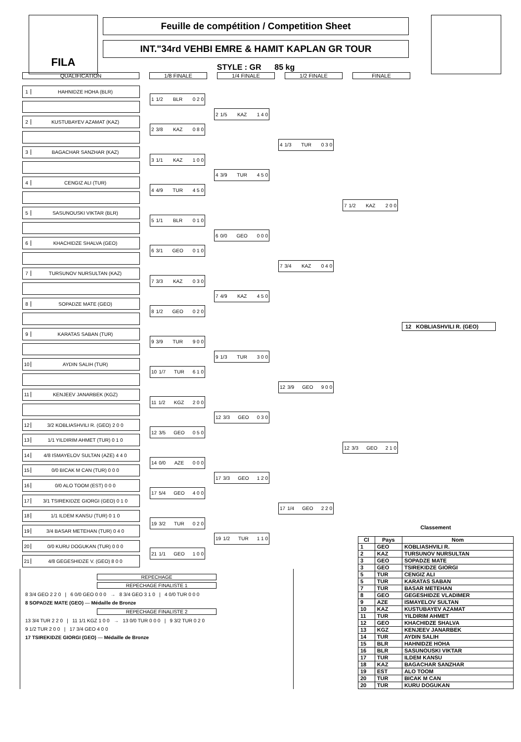FILA
Feuille de compétition / Competition Sheet
INT."34rd VEHBI EMRE & HAMIT KAPLAN GR TOUR
STYLE : GR 85 kg
QUALIFICATION 1/8 FINALE 1/4 FINALE 1/2 FINALE FINALE
1 HAHNIDZE HOHA (BLR)
2 KUSTUBAYEV AZAMAT (KAZ)
3 BAGACHAR SANZHAR (KAZ)
4 CENGIZ ALI (TUR)
5 SASUNOUSKI VIKTAR (BLR)
6 KHACHIDZE SHALVA (GEO)
7 TURSUNOV NURSULTAN (KAZ)
8 SOPADZE MATE (GEO)
9 KARATAS SABAN (TUR)
10 AYDIN SALIH (TUR)
11 KENJEEV JANARBEK (KGZ)
12 3/2 KOBLIASHVILI R. (GEO) 2 0 0
13 1/1 YILDIRIM AHMET (TUR) 0 1 0
14 4/8 ISMAYELOV SULTAN (AZE) 4 4 0
15 0/0 BICAK M CAN (TUR) 0 0 0
16 0/0 ALO TOOM (EST) 0 0 0
17 3/1 TSIREKIDZE GIORGI (GEO) 0 1 0
18 1/1 ILDEM KANSU (TUR) 0 1 0
19 3/4 BASAR METEHAN (TUR) 0 4 0
20 0/0 KURU DOGUKAN (TUR) 0 0 0
21 4/8 GEGESHIDZE V. (GEO) 8 0 0
1 1/2 BLR 0 2 0
2 3/8 KAZ 0 8 0
3 1/1 KAZ 1 0 0
4 4/9 TUR 4 5 0
5 1/1 BLR 0 1 0
6 3/1 GEO 0 1 0
7 3/3 KAZ 0 3 0
8 1/2 GEO 0 2 0
9 3/9 TUR 9 0 0
10 1/7 TUR 6 1 0
11 1/2 KGZ 2 0 0
12 3/5 GEO 0 5 0
14 0/0 AZE 0 0 0
17 5/4 GEO 4 0 0
19 3/2 TUR 0 2 0
21 1/1 GEO 1 0 0
2 1/5 KAZ 1 4 0
4 3/9 TUR 4 5 0
6 0/0 GEO 0 0 0
7 4/9 KAZ 4 5 0
9 1/3 TUR 3 0 0
12 3/3 GEO 0 3 0
17 3/3 GEO 1 2 0
19 1/2 TUR 1 1 0
4 1/3 TUR 0 3 0
7 3/4 KAZ 0 4 0
12 3/9 GEO 9 0 0
17 1/4 GEO 2 2 0
7 1/2 KAZ 2 0 0
12 3/3 GEO 2 1 0
12 KOBLIASHVILI R. (GEO)
REPECHAGE
REPECHAGE FINALISTE 1
8 3/4 GEO 2 2 0 | 6 0/0 GEO 0 0 0 → 8 3/4 GEO 3 1 0 | 4 0/0 TUR 0 0 0
8 SOPADZE MATE (GEO) — Médaille de Bronze
REPECHAGE FINALISTE 2
13 3/4 TUR 2 2 0 | 11 1/1 KGZ 1 0 0 → 13 0/0 TUR 0 0 0 | 9 3/2 TUR 0 2 0
9 1/2 TUR 2 0 0 | 17 3/4 GEO 4 0 0
17 TSIREKIDZE GIORGI (GEO) — Médaille de Bronze
Classement
| Cl | Pays | Nom |
| --- | --- | --- |
| 1 | GEO | KOBLIASHVILI R. |
| 2 | KAZ | TURSUNOV NURSULTAN |
| 3 | GEO | SOPADZE MATE |
| 3 | GEO | TSIREKIDZE GIORGI |
| 5 | TUR | CENGIZ ALI |
| 5 | TUR | KARATAS SABAN |
| 7 | TUR | BASAR METEHAN |
| 8 | GEO | GEGESHIDZE VLADIMER |
| 9 | AZE | ISMAYELOV SULTAN |
| 10 | KAZ | KUSTUBAYEV AZAMAT |
| 11 | TUR | YILDIRIM AHMET |
| 12 | GEO | KHACHIDZE SHALVA |
| 13 | KGZ | KENJEEV JANARBEK |
| 14 | TUR | AYDIN SALIH |
| 15 | BLR | HAHNIDZE HOHA |
| 16 | BLR | SASUNOUSKI VIKTAR |
| 17 | TUR | ILDEM KANSU |
| 18 | KAZ | BAGACHAR SANZHAR |
| 19 | EST | ALO TOOM |
| 20 | TUR | BICAK M CAN |
| 20 | TUR | KURU DOGUKAN |